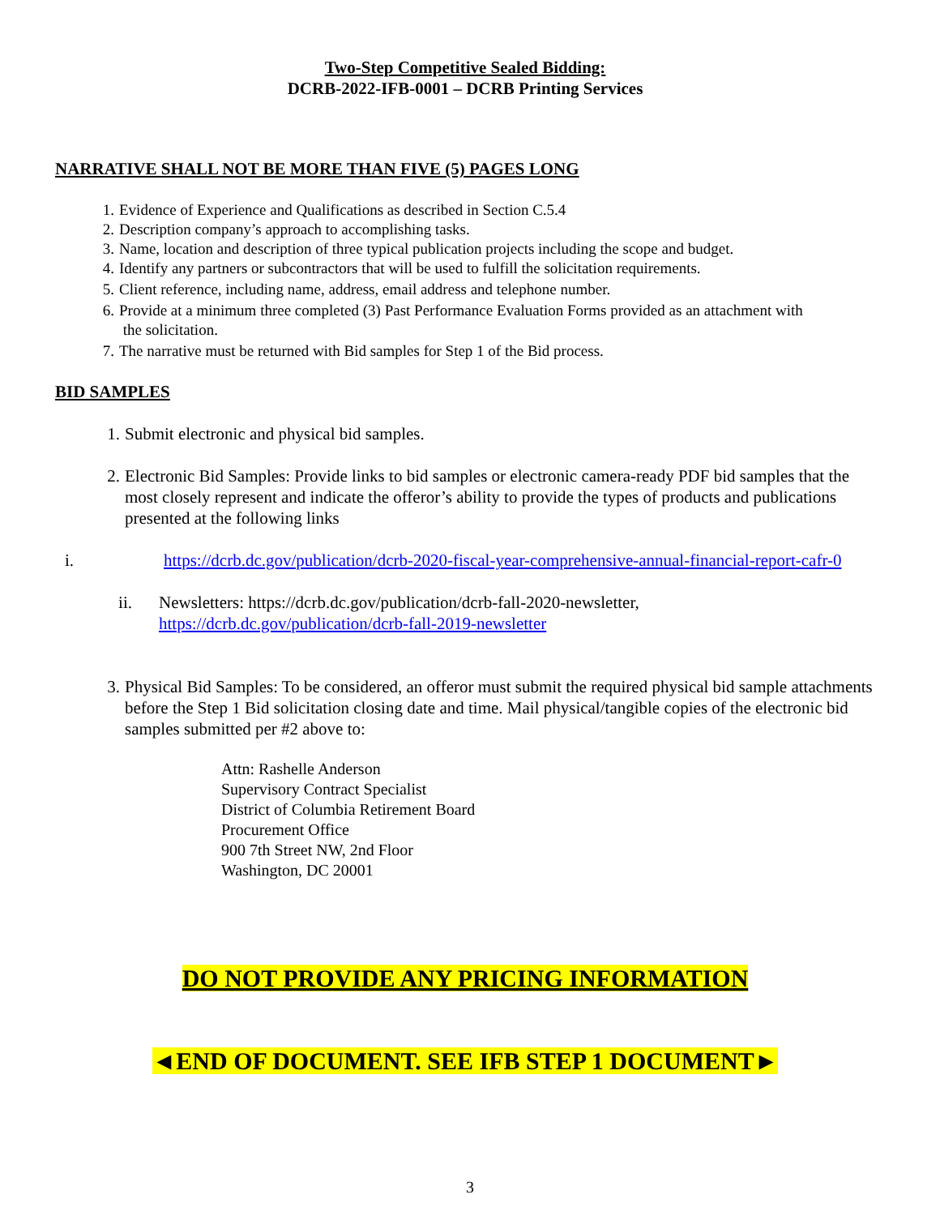Two-Step Competitive Sealed Bidding:
DCRB-2022-IFB-0001 – DCRB Printing Services
NARRATIVE SHALL NOT BE MORE THAN FIVE (5) PAGES LONG
1. Evidence of Experience and Qualifications as described in Section C.5.4
2. Description company’s approach to accomplishing tasks.
3. Name, location and description of three typical publication projects including the scope and budget.
4. Identify any partners or subcontractors that will be used to fulfill the solicitation requirements.
5. Client reference, including name, address, email address and telephone number.
6. Provide at a minimum three completed (3) Past Performance Evaluation Forms provided as an attachment with
the solicitation.
7. The narrative must be returned with Bid samples for Step 1 of the Bid process.
BID SAMPLES
1. Submit electronic and physical bid samples.
2. Electronic Bid Samples: Provide links to bid samples or electronic camera-ready PDF bid samples that the most closely represent and indicate the offeror’s ability to provide the types of products and publications presented at the following links
i. https://dcrb.dc.gov/publication/dcrb-2020-fiscal-year-comprehensive-annual-financial-report-cafr-0
ii. Newsletters: https://dcrb.dc.gov/publication/dcrb-fall-2020-newsletter,
https://dcrb.dc.gov/publication/dcrb-fall-2019-newsletter
3. Physical Bid Samples: To be considered, an offeror must submit the required physical bid sample attachments before the Step 1 Bid solicitation closing date and time. Mail physical/tangible copies of the electronic bid samples submitted per #2 above to:
Attn: Rashelle Anderson
Supervisory Contract Specialist
District of Columbia Retirement Board
Procurement Office
900 7th Street NW, 2nd Floor
Washington, DC 20001
DO NOT PROVIDE ANY PRICING INFORMATION
◄END OF DOCUMENT. SEE IFB STEP 1 DOCUMENT►
3